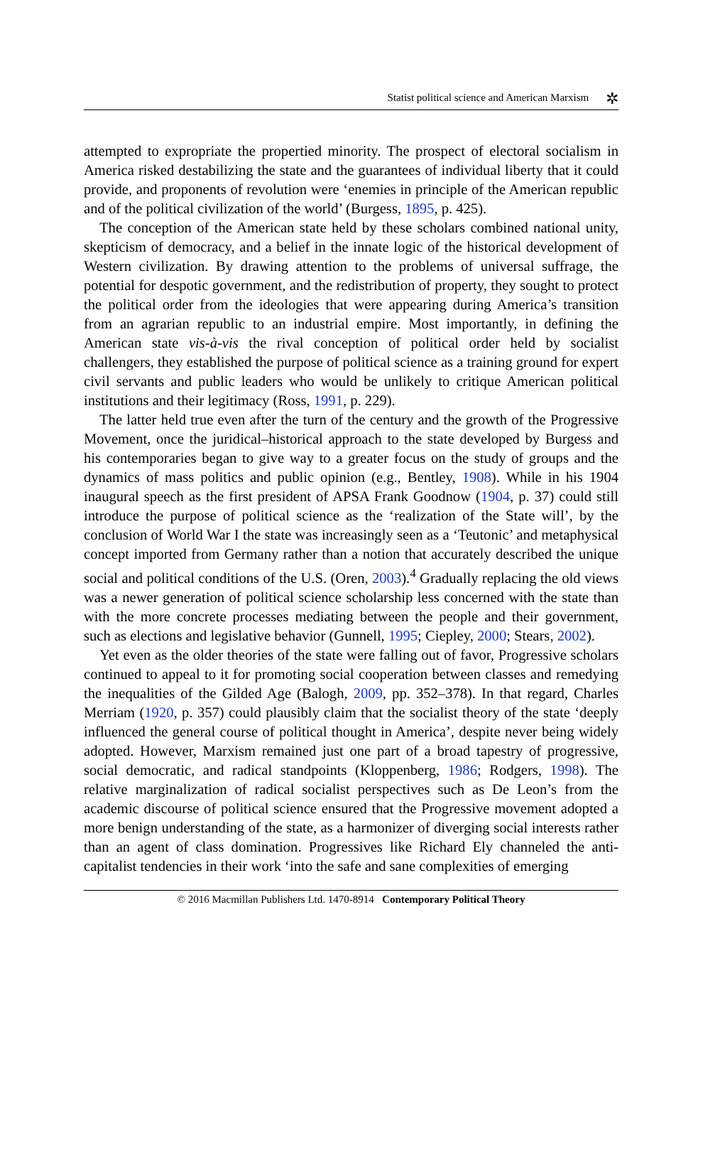Statist political science and American Marxism ✲
attempted to expropriate the propertied minority. The prospect of electoral socialism in America risked destabilizing the state and the guarantees of individual liberty that it could provide, and proponents of revolution were ‘enemies in principle of the American republic and of the political civilization of the world’ (Burgess, 1895, p. 425).
The conception of the American state held by these scholars combined national unity, skepticism of democracy, and a belief in the innate logic of the historical development of Western civilization. By drawing attention to the problems of universal suffrage, the potential for despotic government, and the redistribution of property, they sought to protect the political order from the ideologies that were appearing during America’s transition from an agrarian republic to an industrial empire. Most importantly, in defining the American state vis-à-vis the rival conception of political order held by socialist challengers, they established the purpose of political science as a training ground for expert civil servants and public leaders who would be unlikely to critique American political institutions and their legitimacy (Ross, 1991, p. 229).
The latter held true even after the turn of the century and the growth of the Progressive Movement, once the juridical–historical approach to the state developed by Burgess and his contemporaries began to give way to a greater focus on the study of groups and the dynamics of mass politics and public opinion (e.g., Bentley, 1908). While in his 1904 inaugural speech as the first president of APSA Frank Goodnow (1904, p. 37) could still introduce the purpose of political science as the ‘realization of the State will’, by the conclusion of World War I the state was increasingly seen as a ‘Teutonic’ and metaphysical concept imported from Germany rather than a notion that accurately described the unique social and political conditions of the U.S. (Oren, 2003).<sup>4</sup> Gradually replacing the old views was a newer generation of political science scholarship less concerned with the state than with the more concrete processes mediating between the people and their government, such as elections and legislative behavior (Gunnell, 1995; Ciepley, 2000; Stears, 2002).
Yet even as the older theories of the state were falling out of favor, Progressive scholars continued to appeal to it for promoting social cooperation between classes and remedying the inequalities of the Gilded Age (Balogh, 2009, pp. 352–378). In that regard, Charles Merriam (1920, p. 357) could plausibly claim that the socialist theory of the state ‘deeply influenced the general course of political thought in America’, despite never being widely adopted. However, Marxism remained just one part of a broad tapestry of progressive, social democratic, and radical standpoints (Kloppenberg, 1986; Rodgers, 1998). The relative marginalization of radical socialist perspectives such as De Leon’s from the academic discourse of political science ensured that the Progressive movement adopted a more benign understanding of the state, as a harmonizer of diverging social interests rather than an agent of class domination. Progressives like Richard Ely channeled the anti-capitalist tendencies in their work ‘into the safe and sane complexities of emerging
© 2016 Macmillan Publishers Ltd. 1470-8914 Contemporary Political Theory